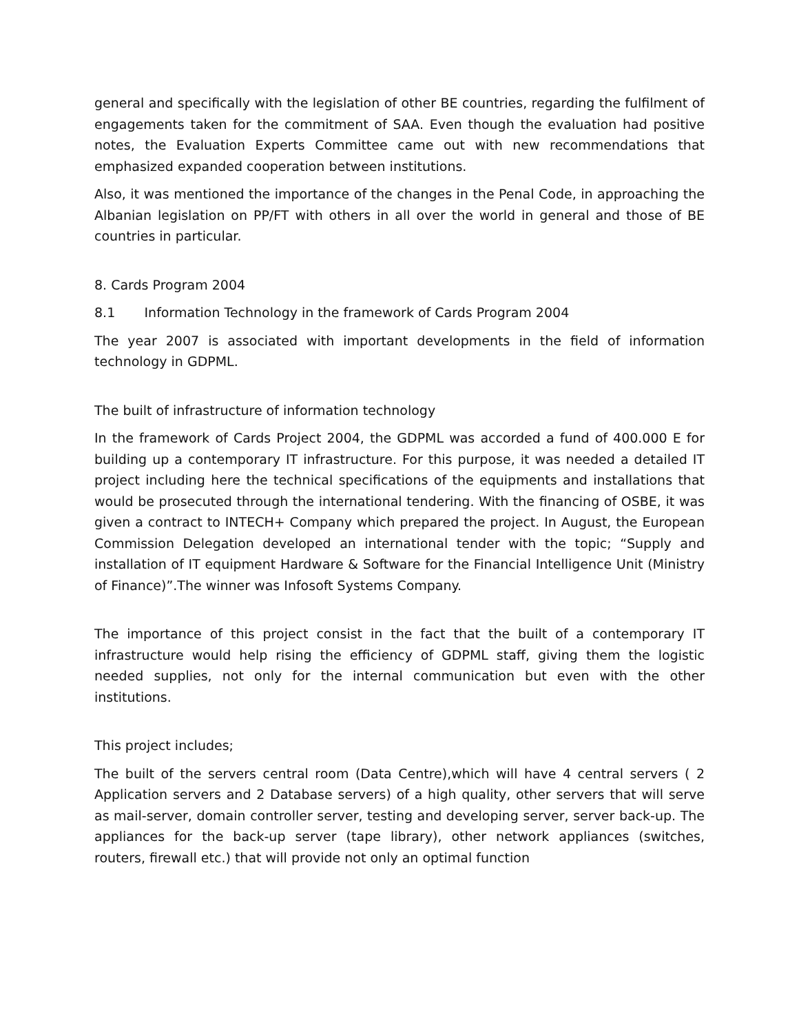general and specifically with the legislation of other BE countries, regarding the fulfilment of engagements taken for the commitment of SAA. Even though the evaluation had positive notes, the Evaluation Experts Committee came out with new recommendations that emphasized expanded cooperation between institutions.
Also, it was mentioned the importance of the changes in the Penal Code, in approaching the Albanian legislation on PP/FT with others in all over the world in general and those of BE countries in particular.
8. Cards Program 2004
8.1 Information Technology in the framework of Cards Program 2004
The year 2007 is associated with important developments in the field of information technology in GDPML.
The built of infrastructure of information technology
In the framework of Cards Project 2004, the GDPML was accorded a fund of 400.000 E for building up a contemporary IT infrastructure. For this purpose, it was needed a detailed IT project including here the technical specifications of the equipments and installations that would be prosecuted through the international tendering. With the financing of OSBE, it was given a contract to INTECH+ Company which prepared the project. In August, the European Commission Delegation developed an international tender with the topic; “Supply and installation of IT equipment Hardware & Software for the Financial Intelligence Unit (Ministry of Finance)”.The winner was Infosoft Systems Company.
The importance of this project consist in the fact that the built of a contemporary IT infrastructure would help rising the efficiency of GDPML staff, giving them the logistic needed supplies, not only for the internal communication but even with the other institutions.
This project includes;
The built of the servers central room (Data Centre),which will have 4 central servers ( 2 Application servers and 2 Database servers) of a high quality, other servers that will serve as mail-server, domain controller server, testing and developing server, server back-up. The appliances for the back-up server (tape library), other network appliances (switches, routers, firewall etc.) that will provide not only an optimal function